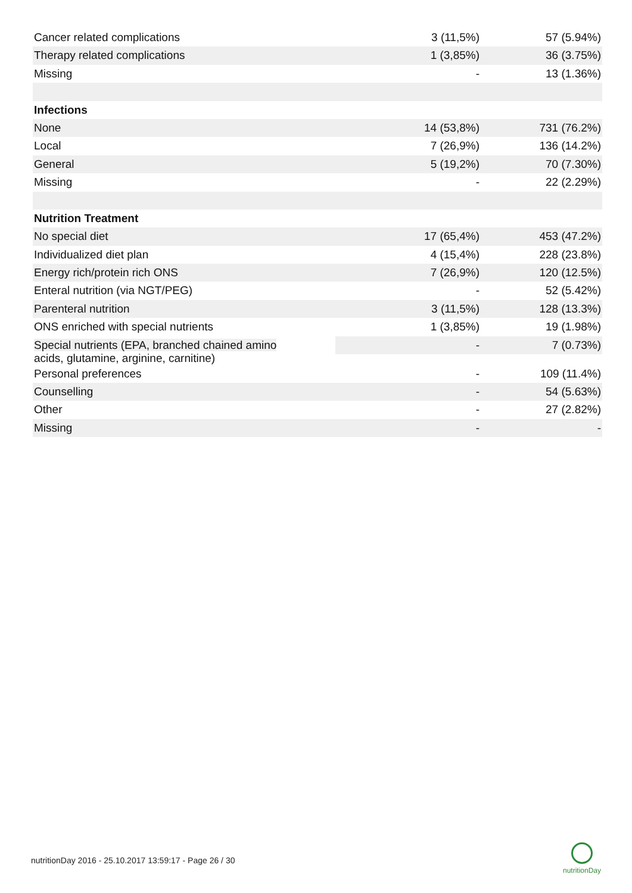| Cancer related complications | 3 (11,5%) | 57 (5.94%) |
| Therapy related complications | 1 (3,85%) | 36 (3.75%) |
| Missing | - | 13 (1.36%) |
| Infections | | |
| None | 14 (53,8%) | 731 (76.2%) |
| Local | 7 (26,9%) | 136 (14.2%) |
| General | 5 (19,2%) | 70 (7.30%) |
| Missing | - | 22 (2.29%) |
| Nutrition Treatment | | |
| No special diet | 17 (65,4%) | 453 (47.2%) |
| Individualized diet plan | 4 (15,4%) | 228 (23.8%) |
| Energy rich/protein rich ONS | 7 (26,9%) | 120 (12.5%) |
| Enteral nutrition (via NGT/PEG) | - | 52 (5.42%) |
| Parenteral nutrition | 3 (11,5%) | 128 (13.3%) |
| ONS enriched with special nutrients | 1 (3,85%) | 19 (1.98%) |
| Special nutrients (EPA, branched chained amino acids, glutamine, arginine, carnitine) | - | 7 (0.73%) |
| Personal preferences | - | 109 (11.4%) |
| Counselling | - | 54 (5.63%) |
| Other | - | 27 (2.82%) |
| Missing | - | - |
nutritionDay 2016 - 25.10.2017 13:59:17 - Page 26 / 30
nutritionDay